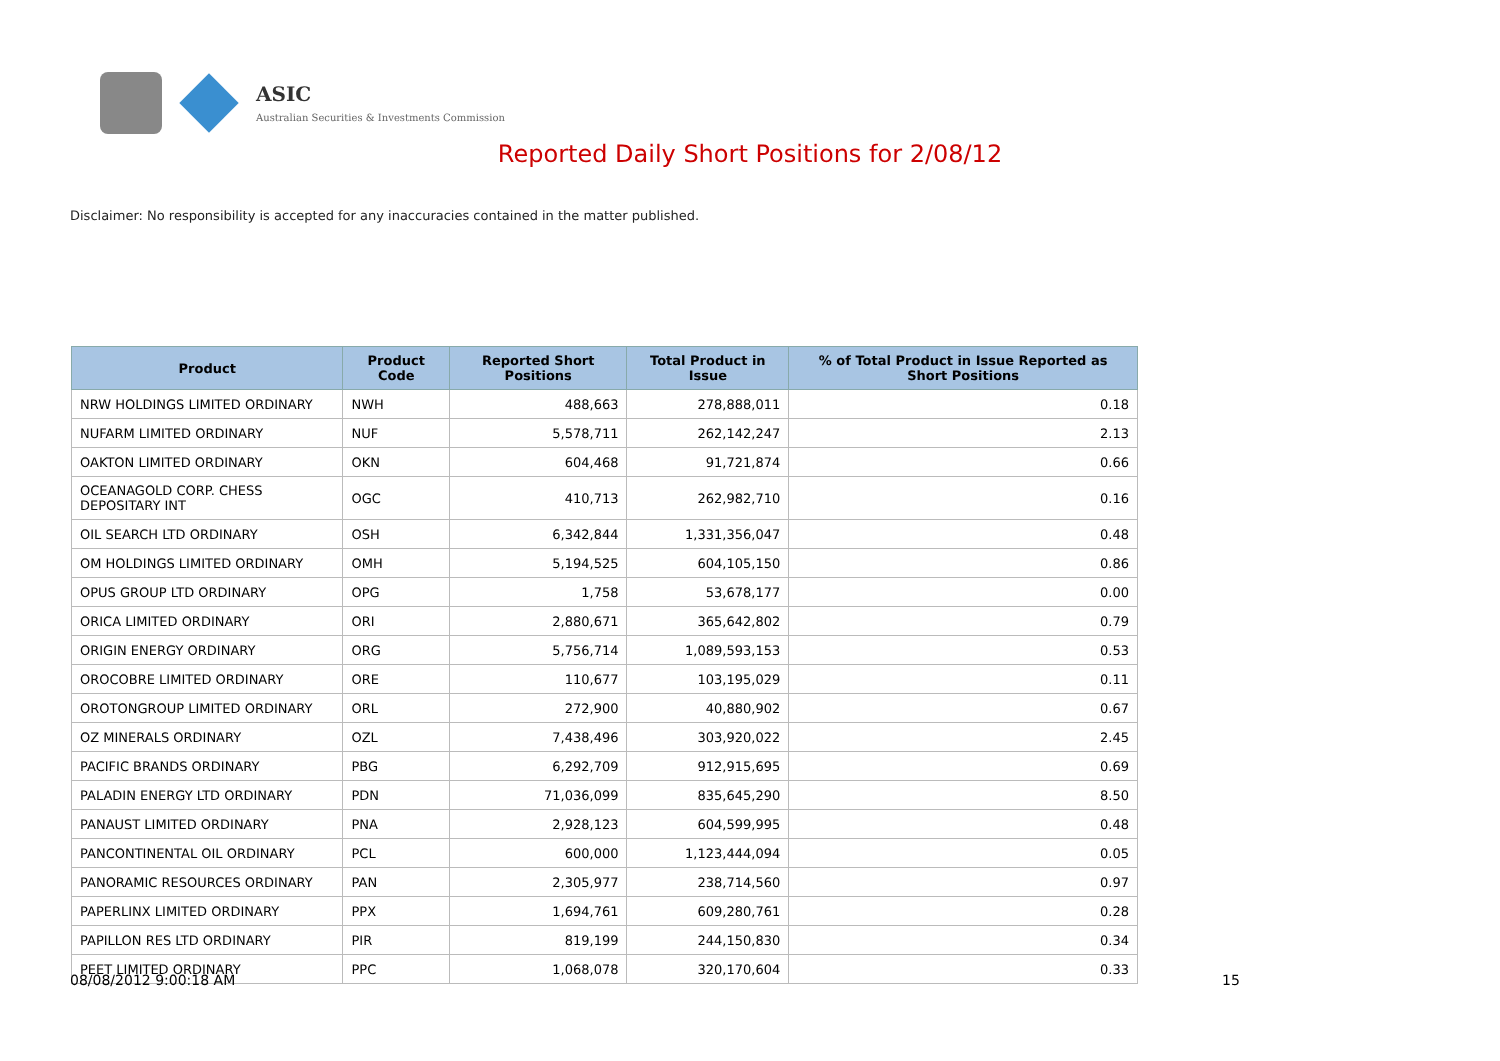ASIC
Australian Securities & Investments Commission
Reported Daily Short Positions for 2/08/12
Disclaimer: No responsibility is accepted for any inaccuracies contained in the matter published.
| Product | Product Code | Reported Short Positions | Total Product in Issue | % of Total Product in Issue Reported as Short Positions |
| --- | --- | --- | --- | --- |
| NRW HOLDINGS LIMITED ORDINARY | NWH | 488,663 | 278,888,011 | 0.18 |
| NUFARM LIMITED ORDINARY | NUF | 5,578,711 | 262,142,247 | 2.13 |
| OAKTON LIMITED ORDINARY | OKN | 604,468 | 91,721,874 | 0.66 |
| OCEANAGOLD CORP. CHESS DEPOSITARY INT | OGC | 410,713 | 262,982,710 | 0.16 |
| OIL SEARCH LTD ORDINARY | OSH | 6,342,844 | 1,331,356,047 | 0.48 |
| OM HOLDINGS LIMITED ORDINARY | OMH | 5,194,525 | 604,105,150 | 0.86 |
| OPUS GROUP LTD ORDINARY | OPG | 1,758 | 53,678,177 | 0.00 |
| ORICA LIMITED ORDINARY | ORI | 2,880,671 | 365,642,802 | 0.79 |
| ORIGIN ENERGY ORDINARY | ORG | 5,756,714 | 1,089,593,153 | 0.53 |
| OROCOBRE LIMITED ORDINARY | ORE | 110,677 | 103,195,029 | 0.11 |
| OROTONGROUP LIMITED ORDINARY | ORL | 272,900 | 40,880,902 | 0.67 |
| OZ MINERALS ORDINARY | OZL | 7,438,496 | 303,920,022 | 2.45 |
| PACIFIC BRANDS ORDINARY | PBG | 6,292,709 | 912,915,695 | 0.69 |
| PALADIN ENERGY LTD ORDINARY | PDN | 71,036,099 | 835,645,290 | 8.50 |
| PANAUST LIMITED ORDINARY | PNA | 2,928,123 | 604,599,995 | 0.48 |
| PANCONTINENTAL OIL ORDINARY | PCL | 600,000 | 1,123,444,094 | 0.05 |
| PANORAMIC RESOURCES ORDINARY | PAN | 2,305,977 | 238,714,560 | 0.97 |
| PAPERLINX LIMITED ORDINARY | PPX | 1,694,761 | 609,280,761 | 0.28 |
| PAPILLON RES LTD ORDINARY | PIR | 819,199 | 244,150,830 | 0.34 |
| PEET LIMITED ORDINARY | PPC | 1,068,078 | 320,170,604 | 0.33 |
08/08/2012 9:00:18 AM 15